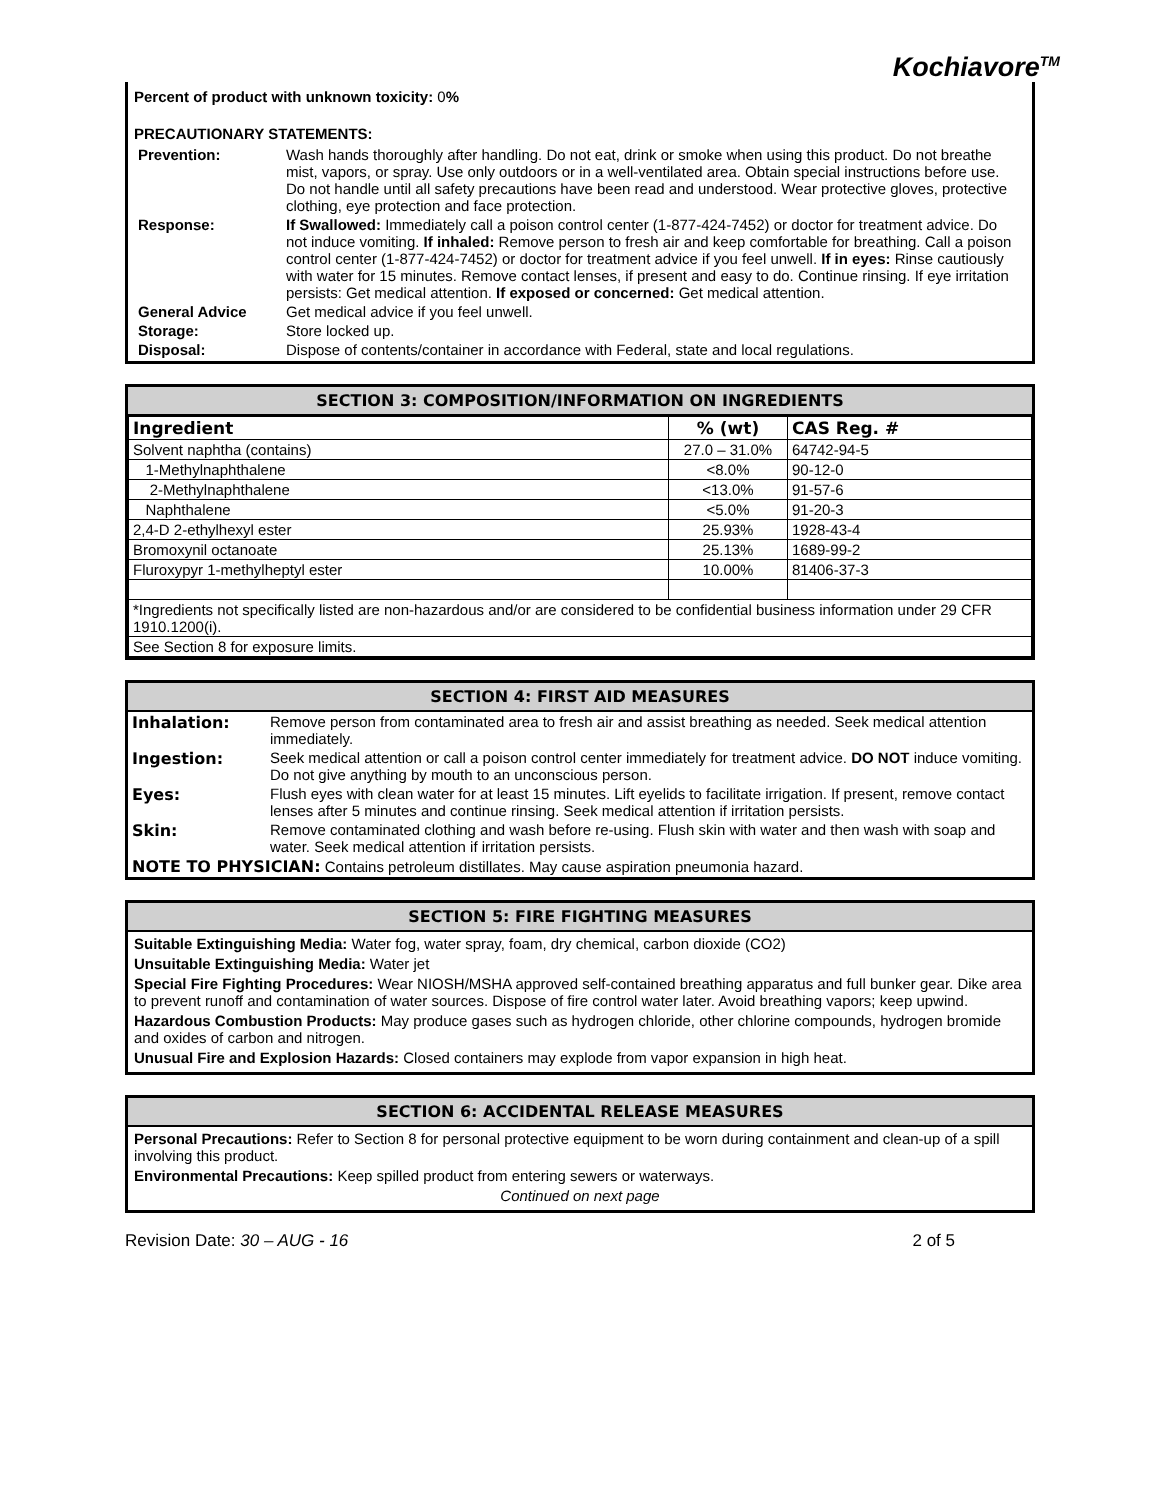Kochiavore<sup>TM</sup>
Percent of product with unknown toxicity: 0%
PRECAUTIONARY STATEMENTS:
| Prevention: | Wash hands thoroughly after handling. Do not eat, drink or smoke when using this product. Do not breathe mist, vapors, or spray. Use only outdoors or in a well-ventilated area. Obtain special instructions before use. Do not handle until all safety precautions have been read and understood. Wear protective gloves, protective clothing, eye protection and face protection. |
| Response: | If Swallowed: Immediately call a poison control center (1-877-424-7452) or doctor for treatment advice. Do not induce vomiting. If inhaled: Remove person to fresh air and keep comfortable for breathing. Call a poison control center (1-877-424-7452) or doctor for treatment advice if you feel unwell. If in eyes: Rinse cautiously with water for 15 minutes. Remove contact lenses, if present and easy to do. Continue rinsing. If eye irritation persists: Get medical attention. If exposed or concerned: Get medical attention. |
| General Advice | Get medical advice if you feel unwell. |
| Storage: | Store locked up. |
| Disposal: | Dispose of contents/container in accordance with Federal, state and local regulations. |
SECTION 3: COMPOSITION/INFORMATION ON INGREDIENTS
| Ingredient | % (wt) | CAS Reg. # |
| --- | --- | --- |
| Solvent naphtha (contains) | 27.0 – 31.0% | 64742-94-5 |
| 1-Methylnaphthalene | <8.0% | 90-12-0 |
| 2-Methylnaphthalene | <13.0% | 91-57-6 |
| Naphthalene | <5.0% | 91-20-3 |
| 2,4-D 2-ethylhexyl ester | 25.93% | 1928-43-4 |
| Bromoxynil octanoate | 25.13% | 1689-99-2 |
| Fluroxypyr 1-methylheptyl ester | 10.00% | 81406-37-3 |
| *Ingredients not specifically listed are non-hazardous and/or are considered to be confidential business information under 29 CFR 1910.1200(i). | | |
| See Section 8 for exposure limits. | | |
SECTION 4: FIRST AID MEASURES
| Inhalation: | Remove person from contaminated area to fresh air and assist breathing as needed. Seek medical attention immediately. |
| Ingestion: | Seek medical attention or call a poison control center immediately for treatment advice. DO NOT induce vomiting. Do not give anything by mouth to an unconscious person. |
| Eyes: | Flush eyes with clean water for at least 15 minutes. Lift eyelids to facilitate irrigation. If present, remove contact lenses after 5 minutes and continue rinsing. Seek medical attention if irritation persists. |
| Skin: | Remove contaminated clothing and wash before re-using. Flush skin with water and then wash with soap and water. Seek medical attention if irritation persists. |
| NOTE TO PHYSICIAN: Contains petroleum distillates. May cause aspiration pneumonia hazard. | |
SECTION 5: FIRE FIGHTING MEASURES
Suitable Extinguishing Media: Water fog, water spray, foam, dry chemical, carbon dioxide (CO2)
Unsuitable Extinguishing Media: Water jet
Special Fire Fighting Procedures: Wear NIOSH/MSHA approved self-contained breathing apparatus and full bunker gear. Dike area to prevent runoff and contamination of water sources. Dispose of fire control water later. Avoid breathing vapors; keep upwind.
Hazardous Combustion Products: May produce gases such as hydrogen chloride, other chlorine compounds, hydrogen bromide and oxides of carbon and nitrogen.
Unusual Fire and Explosion Hazards: Closed containers may explode from vapor expansion in high heat.
SECTION 6: ACCIDENTAL RELEASE MEASURES
Personal Precautions: Refer to Section 8 for personal protective equipment to be worn during containment and clean-up of a spill involving this product.
Environmental Precautions: Keep spilled product from entering sewers or waterways.
Continued on next page
Revision Date: 30 – AUG - 16 2 of 5